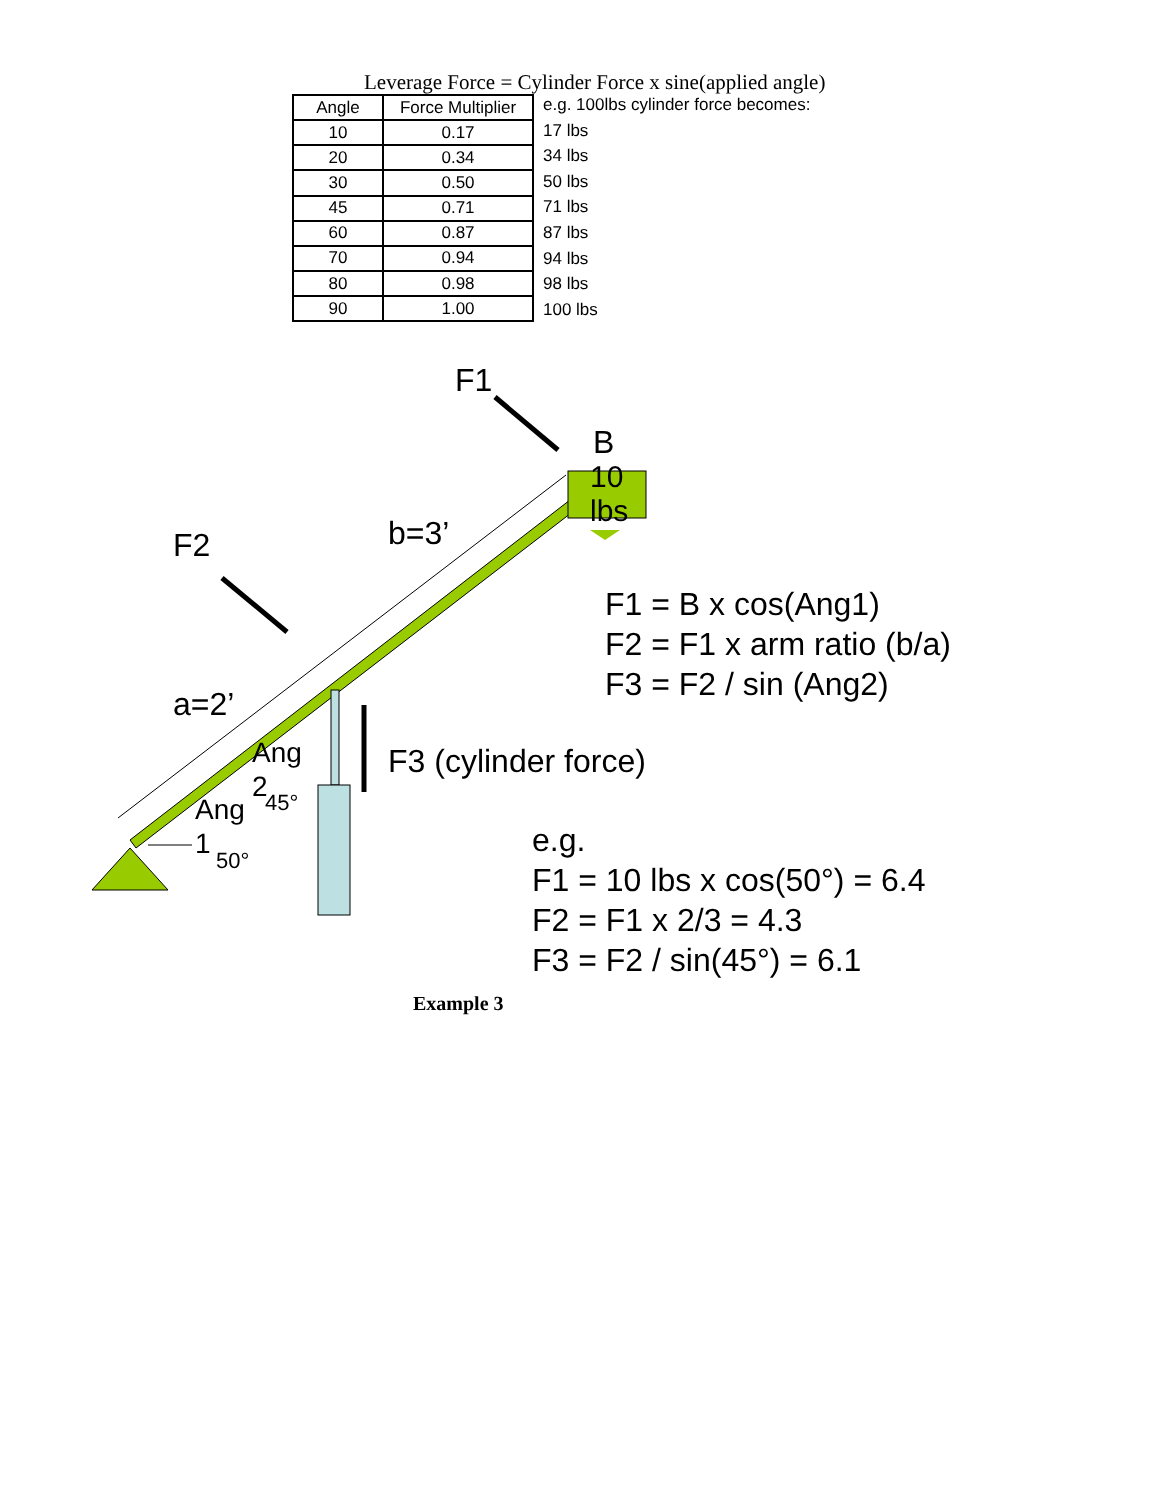Leverage Force = Cylinder Force x sine(applied angle)
| Angle | Force Multiplier |
| --- | --- |
| 10 | 0.17 |
| 20 | 0.34 |
| 30 | 0.50 |
| 45 | 0.71 |
| 60 | 0.87 |
| 70 | 0.94 |
| 80 | 0.98 |
| 90 | 1.00 |
e.g. 100lbs cylinder force becomes:
17 lbs
34 lbs
50 lbs
71 lbs
87 lbs
94 lbs
98 lbs
100 lbs
F1
B
10
lbs
F2 b=3’
F1 = B x cos(Ang1)
F2 = F1 x arm ratio (b/a)
F3 = F2 / sin (Ang2)
a=2’
Ang
2
45°
F3 (cylinder force)
Ang
1
50°
e.g.
F1 = 10 lbs x cos(50°) = 6.4
F2 = F1 x 2/3 = 4.3
F3 = F2 / sin(45°) = 6.1
Example 3